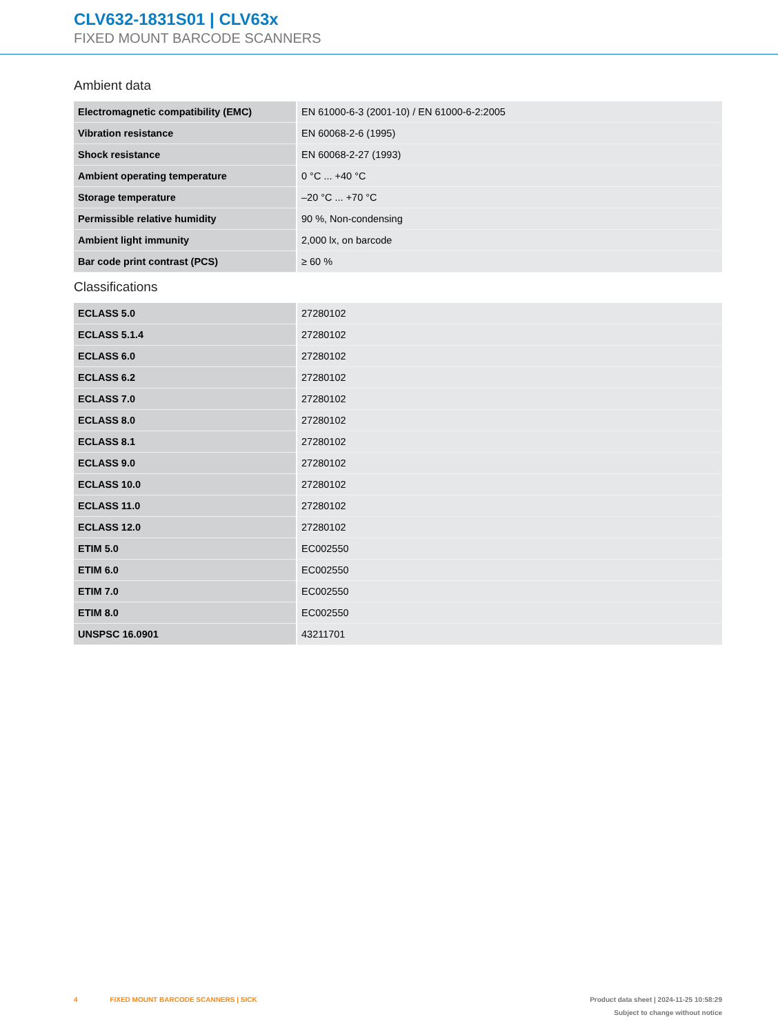CLV632-1831S01 | CLV63x
FIXED MOUNT BARCODE SCANNERS
Ambient data
| Electromagnetic compatibility (EMC) | EN 61000-6-3 (2001-10) / EN 61000-6-2:2005 |
| Vibration resistance | EN 60068-2-6 (1995) |
| Shock resistance | EN 60068-2-27 (1993) |
| Ambient operating temperature | 0 °C ... +40 °C |
| Storage temperature | –20 °C ... +70 °C |
| Permissible relative humidity | 90 %, Non-condensing |
| Ambient light immunity | 2,000 lx, on barcode |
| Bar code print contrast (PCS) | ≥ 60 % |
Classifications
| ECLASS 5.0 | 27280102 |
| ECLASS 5.1.4 | 27280102 |
| ECLASS 6.0 | 27280102 |
| ECLASS 6.2 | 27280102 |
| ECLASS 7.0 | 27280102 |
| ECLASS 8.0 | 27280102 |
| ECLASS 8.1 | 27280102 |
| ECLASS 9.0 | 27280102 |
| ECLASS 10.0 | 27280102 |
| ECLASS 11.0 | 27280102 |
| ECLASS 12.0 | 27280102 |
| ETIM 5.0 | EC002550 |
| ETIM 6.0 | EC002550 |
| ETIM 7.0 | EC002550 |
| ETIM 8.0 | EC002550 |
| UNSPSC 16.0901 | 43211701 |
4 FIXED MOUNT BARCODE SCANNERS | SICK
Product data sheet | 2024-11-25 10:58:29
Subject to change without notice